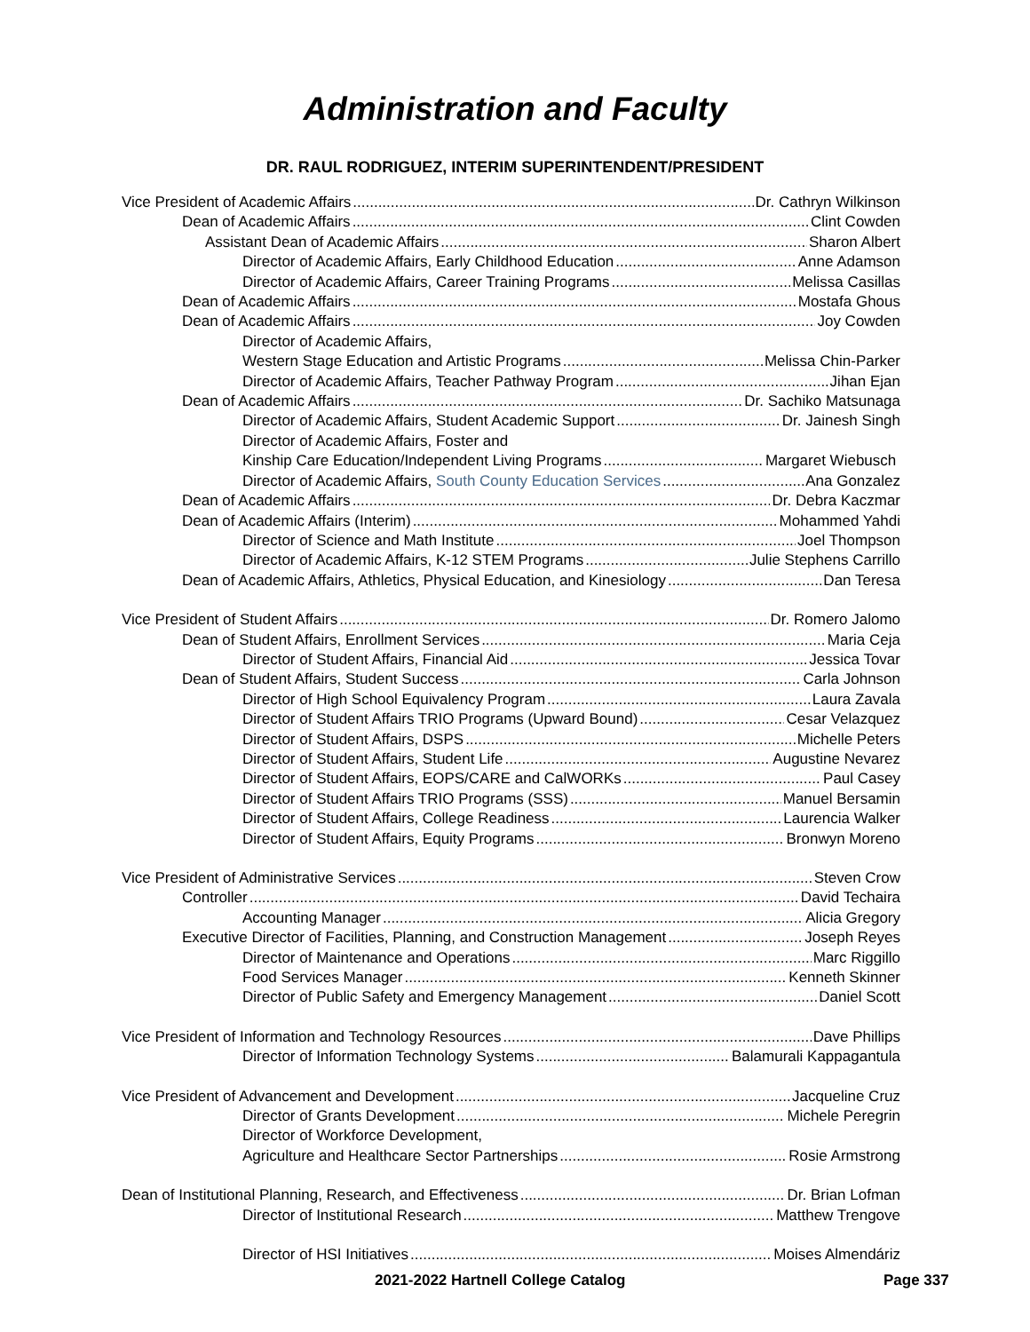Administration and Faculty
DR. RAUL RODRIGUEZ, INTERIM SUPERINTENDENT/PRESIDENT
Vice President of Academic Affairs Dr. Cathryn Wilkinson
Dean of Academic Affairs Clint Cowden
Assistant Dean of Academic Affairs Sharon Albert
Director of Academic Affairs, Early Childhood Education Anne Adamson
Director of Academic Affairs, Career Training Programs Melissa Casillas
Dean of Academic Affairs Mostafa Ghous
Dean of Academic Affairs Joy Cowden
Director of Academic Affairs,
Western Stage Education and Artistic Programs Melissa Chin-Parker
Director of Academic Affairs, Teacher Pathway Program Jihan Ejan
Dean of Academic Affairs Dr. Sachiko Matsunaga
Director of Academic Affairs, Student Academic Support Dr. Jainesh Singh
Director of Academic Affairs, Foster and
Kinship Care Education/Independent Living Programs Margaret Wiebusch
Director of Academic Affairs, South County Education Services Ana Gonzalez
Dean of Academic Affairs Dr. Debra Kaczmar
Dean of Academic Affairs (Interim) Mohammed Yahdi
Director of Science and Math Institute Joel Thompson
Director of Academic Affairs, K-12 STEM Programs Julie Stephens Carrillo
Dean of Academic Affairs, Athletics, Physical Education, and Kinesiology Dan Teresa
Vice President of Student Affairs Dr. Romero Jalomo
Dean of Student Affairs, Enrollment Services Maria Ceja
Director of Student Affairs, Financial Aid Jessica Tovar
Dean of Student Affairs, Student Success Carla Johnson
Director of High School Equivalency Program Laura Zavala
Director of Student Affairs TRIO Programs (Upward Bound) Cesar Velazquez
Director of Student Affairs, DSPS Michelle Peters
Director of Student Affairs, Student Life Augustine Nevarez
Director of Student Affairs, EOPS/CARE and CalWORKs Paul Casey
Director of Student Affairs TRIO Programs (SSS) Manuel Bersamin
Director of Student Affairs, College Readiness Laurencia Walker
Director of Student Affairs, Equity Programs Bronwyn Moreno
Vice President of Administrative Services Steven Crow
Controller David Techaira
Accounting Manager Alicia Gregory
Executive Director of Facilities, Planning, and Construction Management Joseph Reyes
Director of Maintenance and Operations Marc Riggillo
Food Services Manager Kenneth Skinner
Director of Public Safety and Emergency Management Daniel Scott
Vice President of Information and Technology Resources Dave Phillips
Director of Information Technology Systems Balamurali Kappagantula
Vice President of Advancement and Development Jacqueline Cruz
Director of Grants Development Michele Peregrin
Director of Workforce Development,
Agriculture and Healthcare Sector Partnerships Rosie Armstrong
Dean of Institutional Planning, Research, and Effectiveness Dr. Brian Lofman
Director of Institutional Research Matthew Trengove
Director of HSI Initiatives Moises Almendáriz
2021-2022 Hartnell College Catalog Page 337